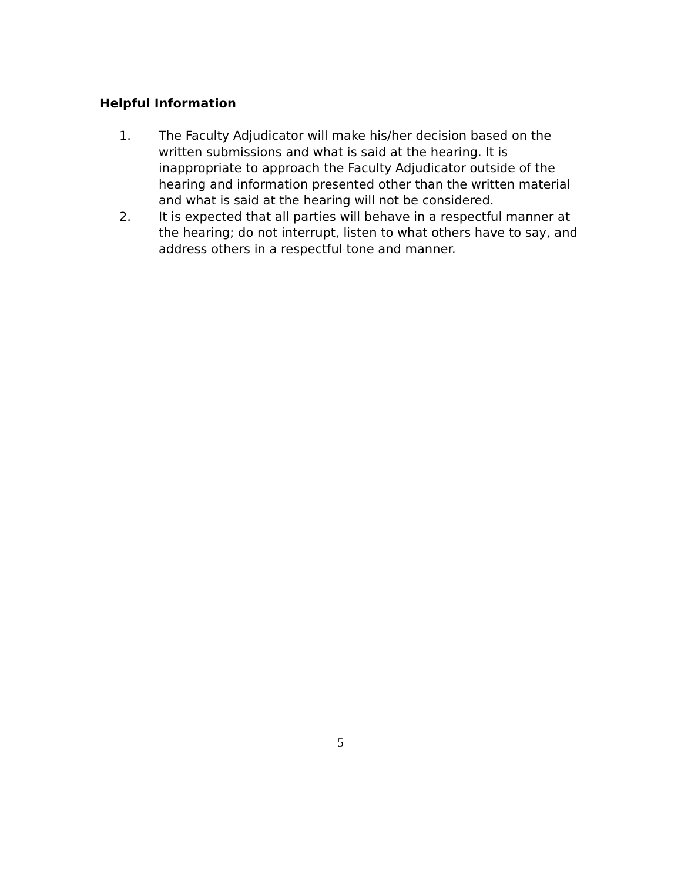Helpful Information
1. The Faculty Adjudicator will make his/her decision based on the written submissions and what is said at the hearing. It is inappropriate to approach the Faculty Adjudicator outside of the hearing and information presented other than the written material and what is said at the hearing will not be considered.
2. It is expected that all parties will behave in a respectful manner at the hearing; do not interrupt, listen to what others have to say, and address others in a respectful tone and manner.
5